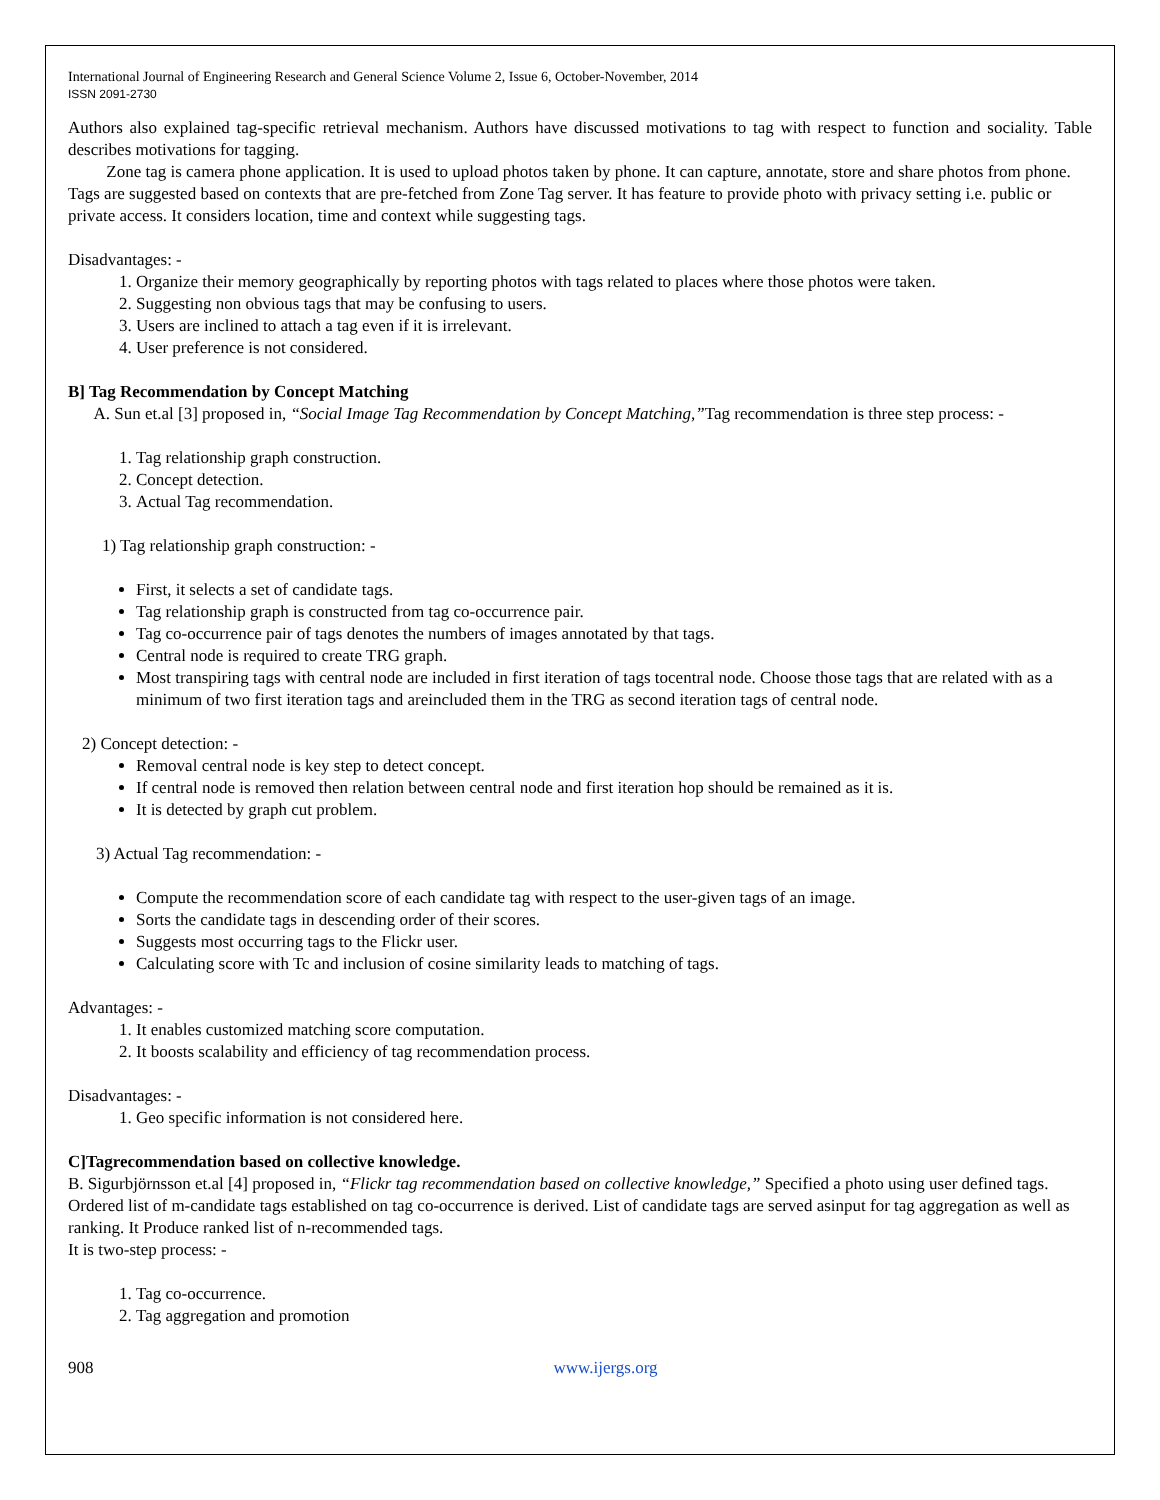International Journal of Engineering Research and General Science Volume 2, Issue 6, October-November, 2014
ISSN 2091-2730
Authors also explained tag-specific retrieval mechanism. Authors have discussed motivations to tag with respect to function and sociality. Table describes motivations for tagging.
Zone tag is camera phone application. It is used to upload photos taken by phone. It can capture, annotate, store and share photos from phone. Tags are suggested based on contexts that are pre-fetched from Zone Tag server. It has feature to provide photo with privacy setting i.e. public or private access. It considers location, time and context while suggesting tags.
Disadvantages: -
1. Organize their memory geographically by reporting photos with tags related to places where those photos were taken.
2. Suggesting non obvious tags that may be confusing to users.
3. Users are inclined to attach a tag even if it is irrelevant.
4. User preference is not considered.
B] Tag Recommendation by Concept Matching
A. Sun et.al [3] proposed in, “Social Image Tag Recommendation by Concept Matching,”Tag recommendation is three step process: -
1. Tag relationship graph construction.
2. Concept detection.
3. Actual Tag recommendation.
1) Tag relationship graph construction: -
First, it selects a set of candidate tags.
Tag relationship graph is constructed from tag co-occurrence pair.
Tag co-occurrence pair of tags denotes the numbers of images annotated by that tags.
Central node is required to create TRG graph.
Most transpiring tags with central node are included in first iteration of tags tocentral node. Choose those tags that are related with as a minimum of two first iteration tags and areincluded them in the TRG as second iteration tags of central node.
2) Concept detection: -
Removal central node is key step to detect concept.
If central node is removed then relation between central node and first iteration hop should be remained as it is.
It is detected by graph cut problem.
3) Actual Tag recommendation: -
Compute the recommendation score of each candidate tag with respect to the user-given tags of an image.
Sorts the candidate tags in descending order of their scores.
Suggests most occurring tags to the Flickr user.
Calculating score with Tc and inclusion of cosine similarity leads to matching of tags.
Advantages: -
1. It enables customized matching score computation.
2. It boosts scalability and efficiency of tag recommendation process.
Disadvantages: -
1. Geo specific information is not considered here.
C]Tagrecommendation based on collective knowledge.
B. Sigurbjörnsson et.al [4] proposed in, “Flickr tag recommendation based on collective knowledge,” Specified a photo using user defined tags. Ordered list of m-candidate tags established on tag co-occurrence is derived. List of candidate tags are served asinput for tag aggregation as well as ranking. It Produce ranked list of n-recommended tags.
It is two-step process: -
1. Tag co-occurrence.
2. Tag aggregation and promotion
908 www.ijergs.org